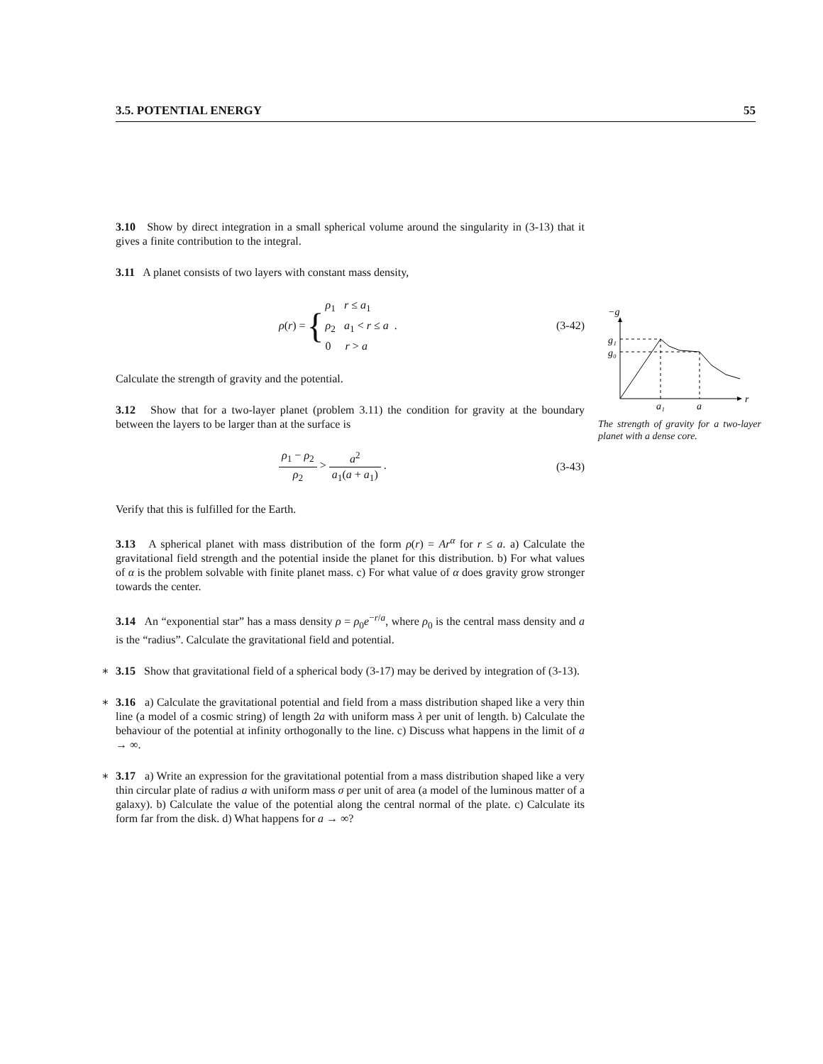3.5. POTENTIAL ENERGY 55
3.10 Show by direct integration in a small spherical volume around the singularity in (3-13) that it gives a finite contribution to the integral.
3.11 A planet consists of two layers with constant mass density,
ρ (r) = { ρ<sub>1</sub> r ≤ a<sub>1</sub>
ρ<sub>2</sub> a<sub>1</sub> < r ≤ a .
0 r > a
(3-42)
Calculate the strength of gravity and the potential.
3.12 Show that for a two-layer planet (problem 3.11) the condition for gravity at the boundary between the layers to be larger than at the surface is
ρ<sub>1</sub> − ρ<sub>2</sub> ρ<sub>2</sub> > a<sup>2</sup> a<sub>1</sub>(a + a<sub>1</sub>) . (3-43)
Verify that this is fulfilled for the Earth.
3.13 A spherical planet with mass distribution of the form ρ(r) = Ar<sup>α</sup> for r ≤ a. a) Calculate the gravitational field strength and the potential inside the planet for this distribution. b) For what values of α is the problem solvable with finite planet mass. c) For what value of α does gravity grow stronger towards the center.
3.14 An “exponential star” has a mass density ρ = ρ<sub>0</sub>e<sup>−r/a</sup>, where ρ<sub>0</sub> is the central mass density and a is the “radius”. Calculate the gravitational field and potential.
∗ 3.15 Show that gravitational field of a spherical body (3-17) may be derived by integration of (3-13).
∗ 3.16 a) Calculate the gravitational potential and field from a mass distribution shaped like a very thin line (a model of a cosmic string) of length 2a with uniform mass λ per unit of length. b) Calculate the behaviour of the potential at infinity orthogonally to the line. c) Discuss what happens in the limit of a → ∞.
∗ 3.17 a) Write an expression for the gravitational potential from a mass distribution shaped like a very thin circular plate of radius a with uniform mass σ per unit of area (a model of the luminous matter of a galaxy). b) Calculate the value of the potential along the central normal of the plate. c) Calculate its form far from the disk. d) What happens for a → ∞?
−g
r
g₁
g₀
a₁
a
The strength of gravity for a two-layer planet with a dense core.